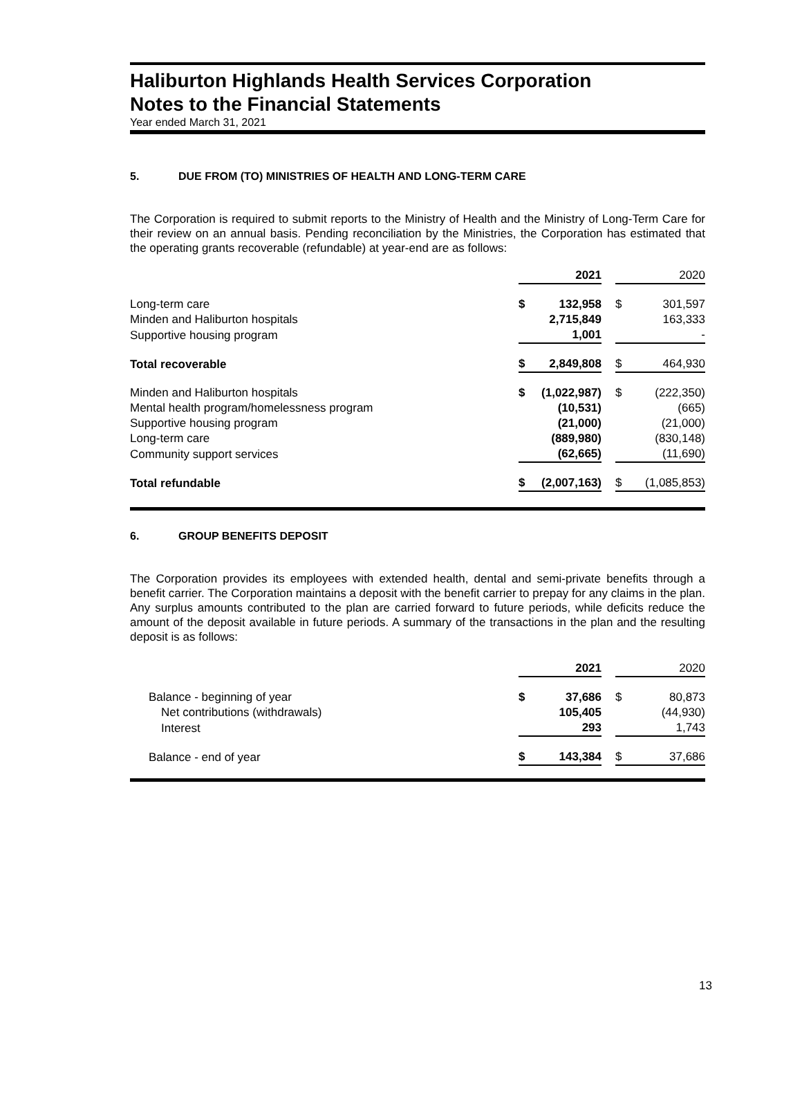Haliburton Highlands Health Services Corporation
Notes to the Financial Statements
Year ended March 31, 2021
5. DUE FROM (TO) MINISTRIES OF HEALTH AND LONG-TERM CARE
The Corporation is required to submit reports to the Ministry of Health and the Ministry of Long-Term Care for their review on an annual basis. Pending reconciliation by the Ministries, the Corporation has estimated that the operating grants recoverable (refundable) at year-end are as follows:
| | | 2021 | | | 2020 |
| Long-term care | $ | 132,958 | | $ | 301,597 |
| Minden and Haliburton hospitals | | 2,715,849 | | | 163,333 |
| Supportive housing program | | 1,001 | | | - |
| Total recoverable | $ | 2,849,808 | | $ | 464,930 |
| Minden and Haliburton hospitals | $ | (1,022,987) | | $ | (222,350) |
| Mental health program/homelessness program | | (10,531) | | | (665) |
| Supportive housing program | | (21,000) | | | (21,000) |
| Long-term care | | (889,980) | | | (830,148) |
| Community support services | | (62,665) | | | (11,690) |
| Total refundable | $ | (2,007,163) | | $ | (1,085,853) |
6. GROUP BENEFITS DEPOSIT
The Corporation provides its employees with extended health, dental and semi-private benefits through a benefit carrier. The Corporation maintains a deposit with the benefit carrier to prepay for any claims in the plan. Any surplus amounts contributed to the plan are carried forward to future periods, while deficits reduce the amount of the deposit available in future periods. A summary of the transactions in the plan and the resulting deposit is as follows:
| | | 2021 | | | 2020 |
| Balance - beginning of year | $ | 37,686 | | $ | 80,873 |
| Net contributions (withdrawals) | | 105,405 | | | (44,930) |
| Interest | | 293 | | | 1,743 |
| Balance - end of year | $ | 143,384 | | $ | 37,686 |
13